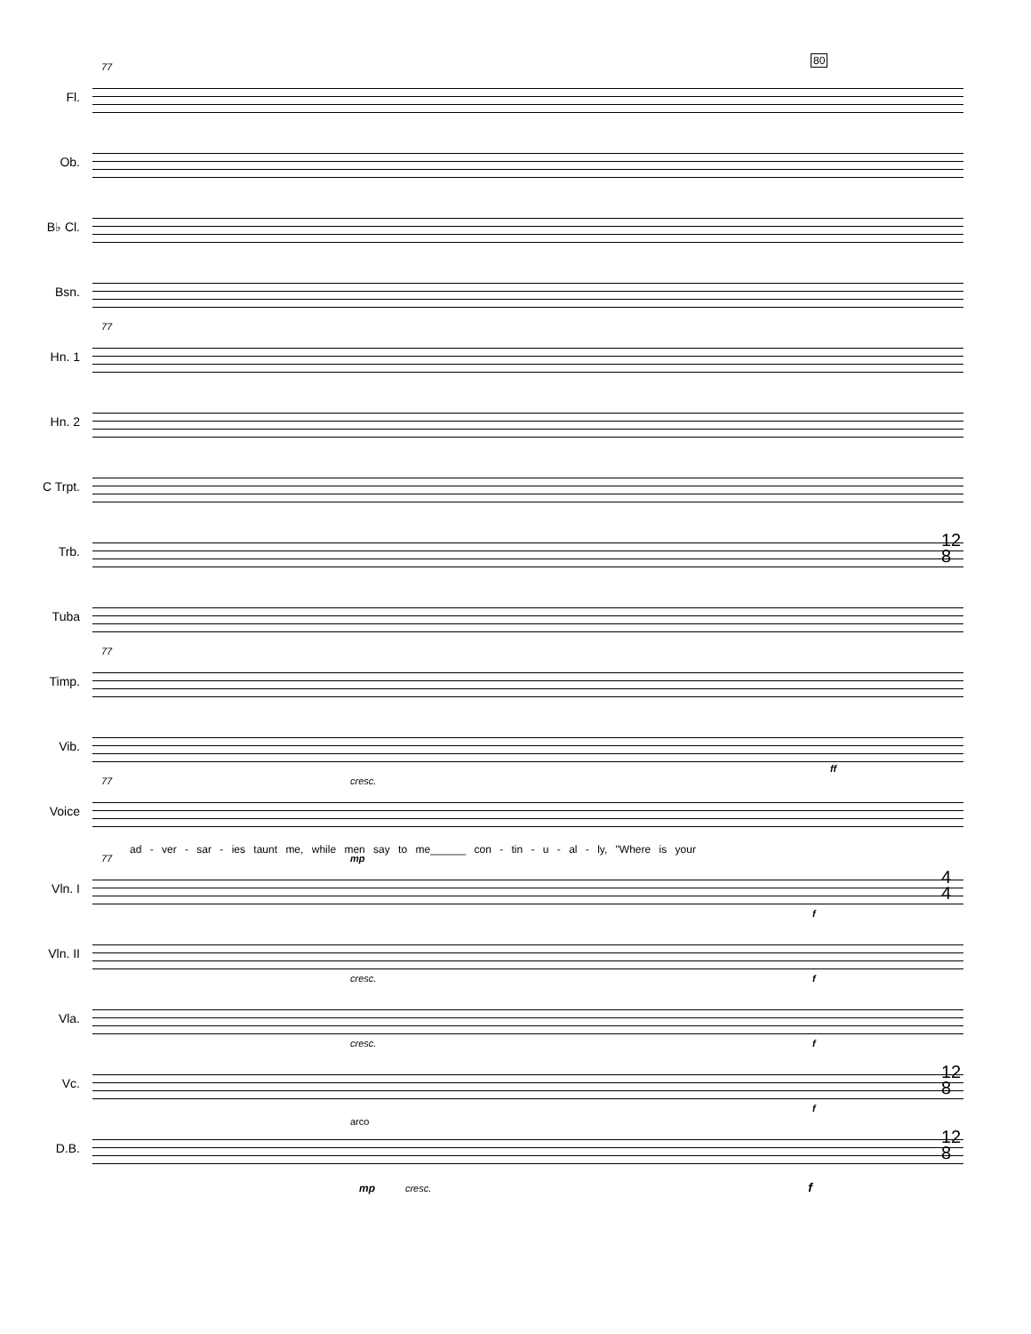80
Fl.
77
Ob.
B♭ Cl.
Bsn.
Hn. 1
77
Hn. 2
C Trpt.
Trb.
12
8
Tuba
Timp.
77
Vib.
Voice
77 cresc.
ff
ad - ver - sar - ies taunt me, while men say to me______ con - tin - u - al - ly, "Where is your
Vln. I
77 mp
f
4
4
Vln. II
cresc. f
Vla.
cresc. f
Vc.
f
12
8
D.B.
arco
12
8
mp cresc. f